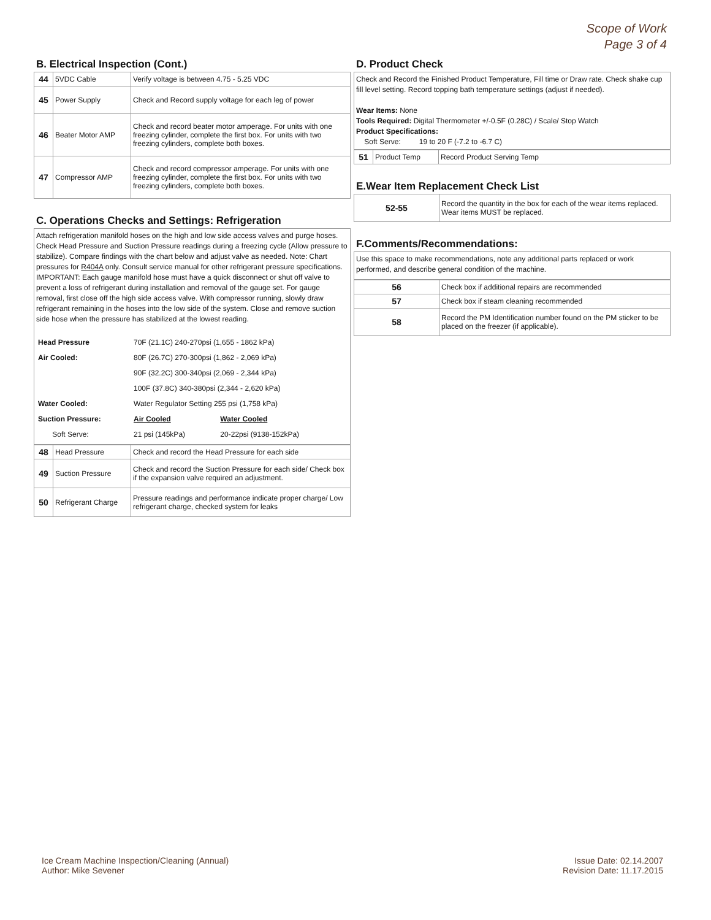Scope of Work
Page 3 of 4
B. Electrical Inspection (Cont.)
| 44 | 5VDC Cable | Verify voltage is between 4.75 - 5.25 VDC |
| 45 | Power Supply | Check and Record supply voltage for each leg of power |
| 46 | Beater Motor AMP | Check and record beater motor amperage. For units with one freezing cylinder, complete the first box. For units with two freezing cylinders, complete both boxes. |
| 47 | Compressor AMP | Check and record compressor amperage. For units with one freezing cylinder, complete the first box. For units with two freezing cylinders, complete both boxes. |
C. Operations Checks and Settings: Refrigeration
Attach refrigeration manifold hoses on the high and low side access valves and purge hoses. Check Head Pressure and Suction Pressure readings during a freezing cycle (Allow pressure to stabilize). Compare findings with the chart below and adjust valve as needed. Note: Chart pressures for R404A only. Consult service manual for other refrigerant pressure specifications.
IMPORTANT: Each gauge manifold hose must have a quick disconnect or shut off valve to prevent a loss of refrigerant during installation and removal of the gauge set. For gauge removal, first close off the high side access valve. With compressor running, slowly draw refrigerant remaining in the hoses into the low side of the system. Close and remove suction side hose when the pressure has stabilized at the lowest reading.
| Head Pressure | 70F (21.1C) 240-270psi (1,655 - 1862 kPa) | |
| Air Cooled: | 80F (26.7C) 270-300psi (1,862 - 2,069 kPa) | |
| | 90F (32.2C) 300-340psi (2,069 - 2,344 kPa) | |
| | 100F (37.8C) 340-380psi (2,344 - 2,620 kPa) | |
| Water Cooled: | Water Regulator Setting 255 psi (1,758 kPa) | |
| Suction Pressure: | Air Cooled | Water Cooled |
| Soft Serve: | 21 psi (145kPa) | 20-22psi (9138-152kPa) |
| 48 | Head Pressure | Check and record the Head Pressure for each side |
| 49 | Suction Pressure | Check and record the Suction Pressure for each side/ Check box if the expansion valve required an adjustment. |
| 50 | Refrigerant Charge | Pressure readings and performance indicate proper charge/ Low refrigerant charge, checked system for leaks |
D. Product Check
Check and Record the Finished Product Temperature, Fill time or Draw rate. Check shake cup fill level setting. Record topping bath temperature settings (adjust if needed).
Wear Items: None
Tools Required: Digital Thermometer +/-0.5F (0.28C) / Scale/ Stop Watch
Product Specifications:
Soft Serve: 19 to 20 F (-7.2 to -6.7 C)
| 51 | Product Temp | Record Product Serving Temp |
E.Wear Item Replacement Check List
| 52-55 | Record the quantity in the box for each of the wear items replaced. Wear items MUST be replaced. |
F.Comments/Recommendations:
Use this space to make recommendations, note any additional parts replaced or work performed, and describe general condition of the machine.
| 56 | Check box if additional repairs are recommended |
| 57 | Check box if steam cleaning recommended |
| 58 | Record the PM Identification number found on the PM sticker to be placed on the freezer (if applicable). |
Ice Cream Machine Inspection/Cleaning (Annual)
Author: Mike Sevener
Issue Date: 02.14.2007
Revision Date: 11.17.2015